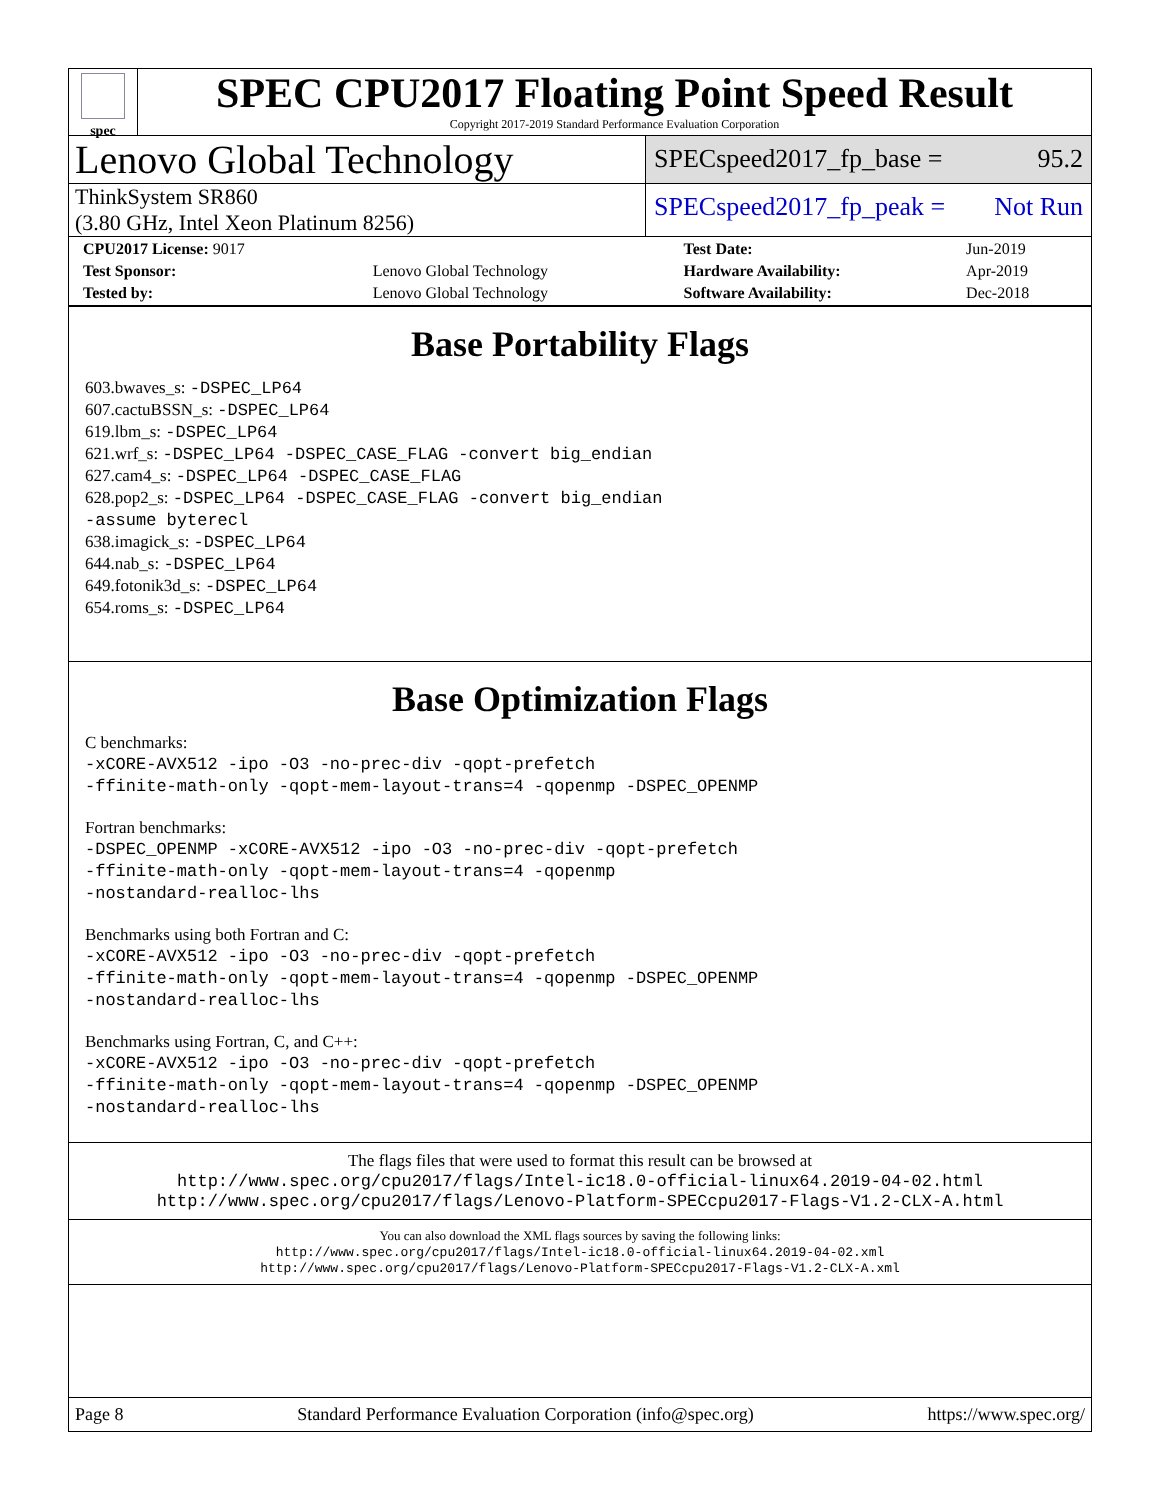spec
SPEC CPU2017 Floating Point Speed Result
Copyright 2017-2019 Standard Performance Evaluation Corporation
Lenovo Global Technology
SPECspeed2017_fp_base = 95.2
ThinkSystem SR860
(3.80 GHz, Intel Xeon Platinum 8256)
SPECspeed2017_fp_peak = Not Run
| CPU2017 License: 9017 | | Test Date: | Jun-2019 |
| Test Sponsor: | Lenovo Global Technology | Hardware Availability: | Apr-2019 |
| Tested by: | Lenovo Global Technology | Software Availability: | Dec-2018 |
Base Portability Flags
603.bwaves_s: -DSPEC_LP64
607.cactuBSSN_s: -DSPEC_LP64
619.lbm_s: -DSPEC_LP64
621.wrf_s: -DSPEC_LP64 -DSPEC_CASE_FLAG -convert big_endian
627.cam4_s: -DSPEC_LP64 -DSPEC_CASE_FLAG
628.pop2_s: -DSPEC_LP64 -DSPEC_CASE_FLAG -convert big_endian
-assume byterecl
638.imagick_s: -DSPEC_LP64
644.nab_s: -DSPEC_LP64
649.fotonik3d_s: -DSPEC_LP64
654.roms_s: -DSPEC_LP64
Base Optimization Flags
C benchmarks:
-xCORE-AVX512 -ipo -O3 -no-prec-div -qopt-prefetch
-ffinite-math-only -qopt-mem-layout-trans=4 -qopenmp -DSPEC_OPENMP
Fortran benchmarks:
-DSPEC_OPENMP -xCORE-AVX512 -ipo -O3 -no-prec-div -qopt-prefetch
-ffinite-math-only -qopt-mem-layout-trans=4 -qopenmp
-nostandard-realloc-lhs
Benchmarks using both Fortran and C:
-xCORE-AVX512 -ipo -O3 -no-prec-div -qopt-prefetch
-ffinite-math-only -qopt-mem-layout-trans=4 -qopenmp -DSPEC_OPENMP
-nostandard-realloc-lhs
Benchmarks using Fortran, C, and C++:
-xCORE-AVX512 -ipo -O3 -no-prec-div -qopt-prefetch
-ffinite-math-only -qopt-mem-layout-trans=4 -qopenmp -DSPEC_OPENMP
-nostandard-realloc-lhs
The flags files that were used to format this result can be browsed at
http://www.spec.org/cpu2017/flags/Intel-ic18.0-official-linux64.2019-04-02.html
http://www.spec.org/cpu2017/flags/Lenovo-Platform-SPECcpu2017-Flags-V1.2-CLX-A.html
You can also download the XML flags sources by saving the following links:
http://www.spec.org/cpu2017/flags/Intel-ic18.0-official-linux64.2019-04-02.xml
http://www.spec.org/cpu2017/flags/Lenovo-Platform-SPECcpu2017-Flags-V1.2-CLX-A.xml
Page 8 Standard Performance Evaluation Corporation (info@spec.org) https://www.spec.org/